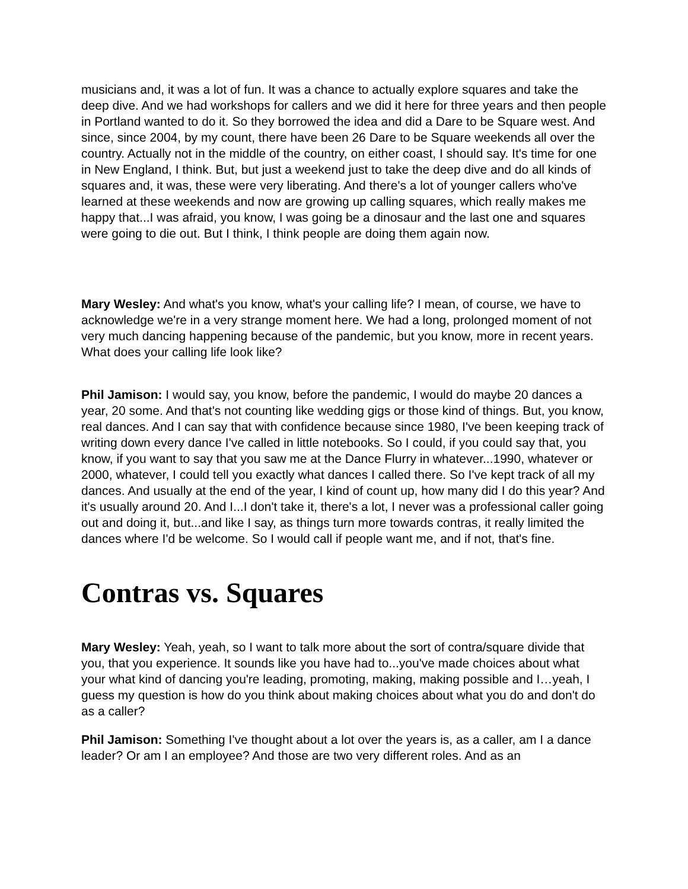musicians and, it was a lot of fun. It was a chance to actually explore squares and take the deep dive. And we had workshops for callers and we did it here for three years and then people in Portland wanted to do it. So they borrowed the idea and did a Dare to be Square west. And since, since 2004, by my count, there have been 26 Dare to be Square weekends all over the country. Actually not in the middle of the country, on either coast, I should say. It's time for one in New England, I think. But, but just a weekend just to take the deep dive and do all kinds of squares and, it was, these were very liberating. And there's a lot of younger callers who've learned at these weekends and now are growing up calling squares, which really makes me happy that...I was afraid, you know, I was going be a dinosaur and the last one and squares were going to die out. But I think, I think people are doing them again now.
Mary Wesley: And what's you know, what's your calling life? I mean, of course, we have to acknowledge we're in a very strange moment here. We had a long, prolonged moment of not very much dancing happening because of the pandemic, but you know, more in recent years. What does your calling life look like?
Phil Jamison: I would say, you know, before the pandemic, I would do maybe 20 dances a year, 20 some. And that's not counting like wedding gigs or those kind of things. But, you know, real dances. And I can say that with confidence because since 1980, I've been keeping track of writing down every dance I've called in little notebooks. So I could, if you could say that, you know, if you want to say that you saw me at the Dance Flurry in whatever...1990, whatever or 2000, whatever, I could tell you exactly what dances I called there. So I've kept track of all my dances. And usually at the end of the year, I kind of count up, how many did I do this year? And it's usually around 20. And I...I don't take it, there's a lot, I never was a professional caller going out and doing it, but...and like I say, as things turn more towards contras, it really limited the dances where I'd be welcome. So I would call if people want me, and if not, that's fine.
Contras vs. Squares
Mary Wesley: Yeah, yeah, so I want to talk more about the sort of contra/square divide that you, that you experience. It sounds like you have had to...you've made choices about what your what kind of dancing you're leading, promoting, making, making possible and I…yeah, I guess my question is how do you think about making choices about what you do and don't do as a caller?
Phil Jamison: Something I've thought about a lot over the years is, as a caller, am I a dance leader? Or am I an employee? And those are two very different roles. And as an